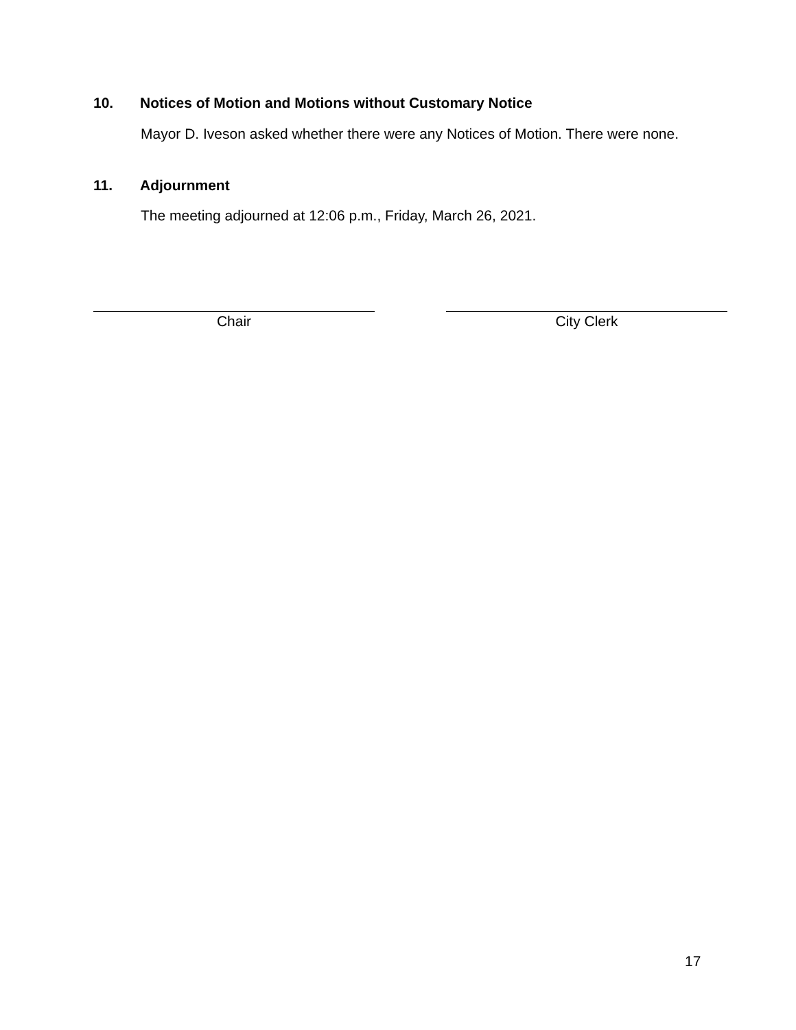10. Notices of Motion and Motions without Customary Notice
Mayor D. Iveson asked whether there were any Notices of Motion. There were none.
11. Adjournment
The meeting adjourned at 12:06 p.m., Friday, March 26, 2021.
Chair City Clerk
17